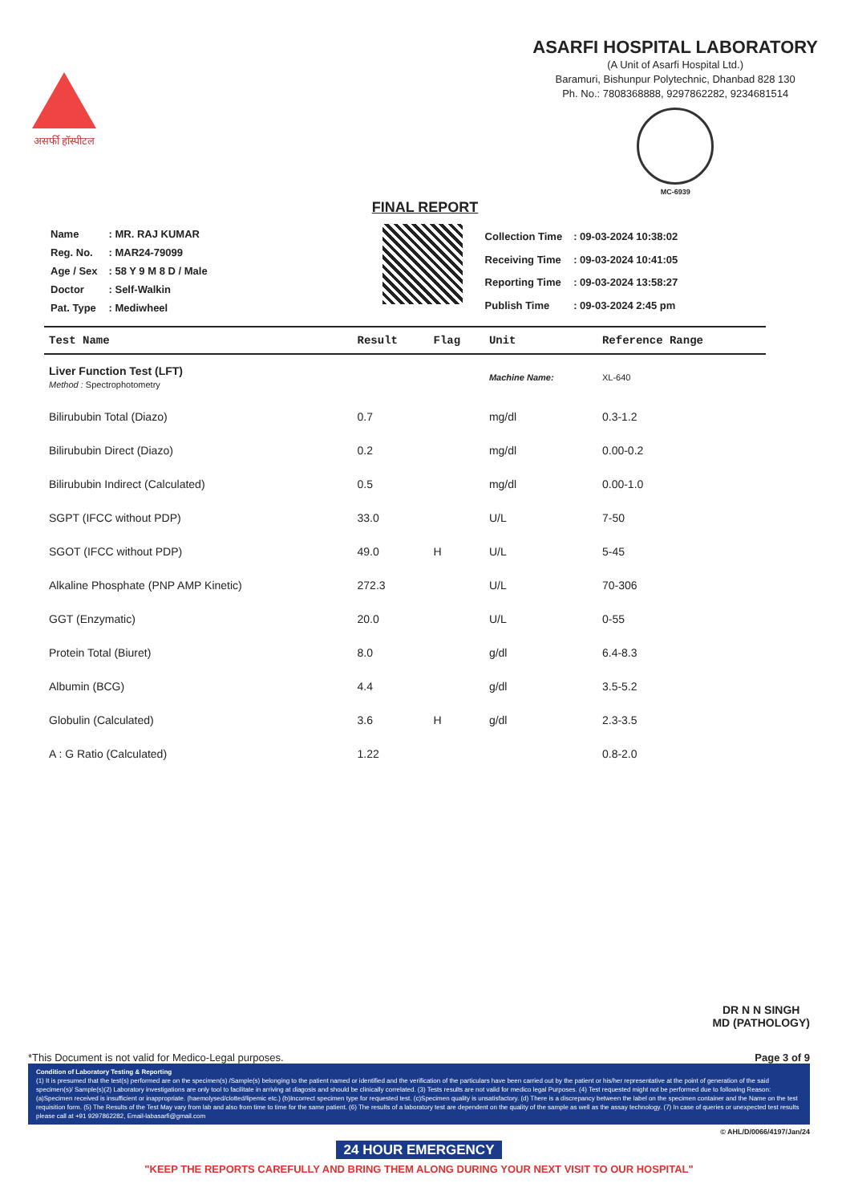असर्फी हॉस्पीटल
ASARFI HOSPITAL LABORATORY
(A Unit of Asarfi Hospital Ltd.)
Baramuri, Bishunpur Polytechnic, Dhanbad 828 130
Ph. No.: 7808368888, 9297862282, 9234681514
MC-6939
FINAL REPORT
| Name | : MR. RAJ KUMAR |
| Reg. No. | : MAR24-79099 |
| Age / Sex | : 58 Y 9 M 8 D / Male |
| Doctor | : Self-Walkin |
| Pat. Type | : Mediwheel |
| Collection Time | : 09-03-2024 10:38:02 |
| Receiving Time | : 09-03-2024 10:41:05 |
| Reporting Time | : 09-03-2024 13:58:27 |
| Publish Time | : 09-03-2024 2:45 pm |
| Test Name | Result | Flag | Unit | Reference Range |
| --- | --- | --- | --- | --- |
| Liver Function Test (LFT) Method : Spectrophotometry | | | Machine Name: | XL-640 |
| Bilirububin Total (Diazo) | 0.7 | | mg/dl | 0.3-1.2 |
| Bilirububin Direct (Diazo) | 0.2 | | mg/dl | 0.00-0.2 |
| Bilirububin Indirect (Calculated) | 0.5 | | mg/dl | 0.00-1.0 |
| SGPT (IFCC without PDP) | 33.0 | | U/L | 7-50 |
| SGOT (IFCC without PDP) | 49.0 | H | U/L | 5-45 |
| Alkaline Phosphate (PNP AMP Kinetic) | 272.3 | | U/L | 70-306 |
| GGT (Enzymatic) | 20.0 | | U/L | 0-55 |
| Protein Total (Biuret) | 8.0 | | g/dl | 6.4-8.3 |
| Albumin (BCG) | 4.4 | | g/dl | 3.5-5.2 |
| Globulin (Calculated) | 3.6 | H | g/dl | 2.3-3.5 |
| A : G Ratio (Calculated) | 1.22 | | | 0.8-2.0 |
DR N N SINGH
MD (PATHOLOGY)
*This Document is not valid for Medico-Legal purposes. Page 3 of 9
Condition of Laboratory Testing & Reporting
(1) It is presumed that the test(s) performed are on the specimen(s) /Sample(s) belonging to the patient named or identified and the verification of the particulars have been carried out by the patient or his/her representative at the point of generation of the said specimen(s)/ Sample(s)(2) Laboratory investigations are only tool to facilitate in arriving at diagosis and should be clinically correlated. (3) Tests results are not valid for medico legal Purposes. (4) Test requested might not be performed due to following Reason: (a)Specimen received is insufficient or inappropriate. (haemolysed/clotted/lipemic etc.) (b)Incorrect specimen type for requested test. (c)Specimen quality is unsatisfactory. (d) There is a discrepancy between the label on the specimen container and the Name on the test requisition form. (5) The Results of the Test May vary from lab and also from time to time for the same patient. (6) The results of a laboratory test are dependent on the quality of the sample as well as the assay technology. (7) In case of queries or unexpected test results please call at +91 9297862282, Email-labasarfi@gmail.com
© AHL/D/0066/4197/Jan/24
24 HOUR EMERGENCY
"KEEP THE REPORTS CAREFULLY AND BRING THEM ALONG DURING YOUR NEXT VISIT TO OUR HOSPITAL"